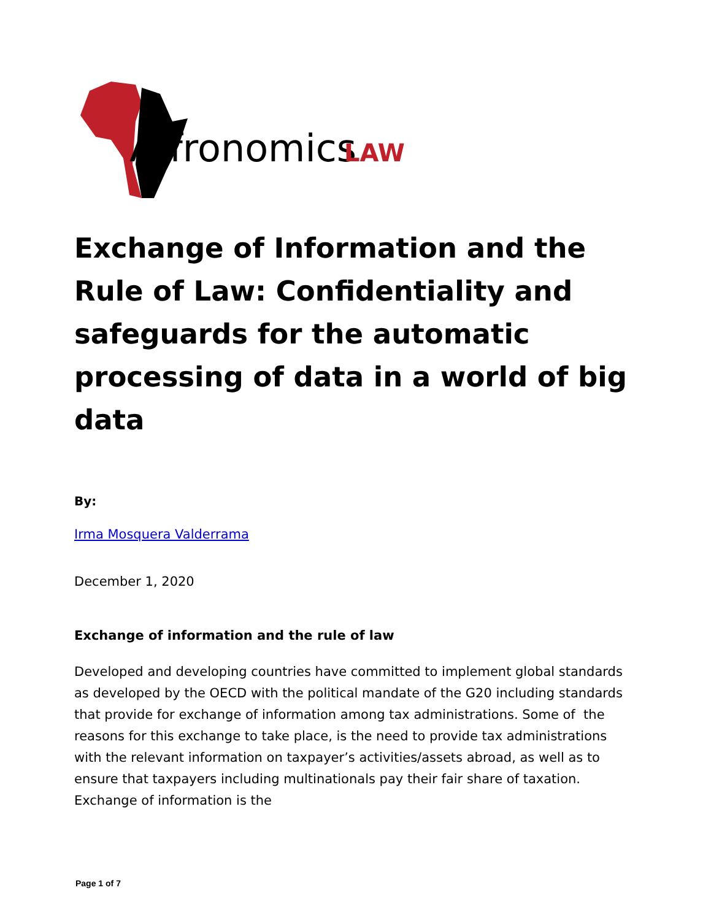A
fronomics
LAW
Exchange of Information and the Rule of Law: Confidentiality and safeguards for the automatic processing of data in a world of big data
By:
Irma Mosquera Valderrama
December 1, 2020
Exchange of information and the rule of law
Developed and developing countries have committed to implement global standards as developed by the OECD with the political mandate of the G20 including standards that provide for exchange of information among tax administrations. Some of the reasons for this exchange to take place, is the need to provide tax administrations with the relevant information on taxpayer’s activities/assets abroad, as well as to ensure that taxpayers including multinationals pay their fair share of taxation. Exchange of information is the
Page 1 of 7